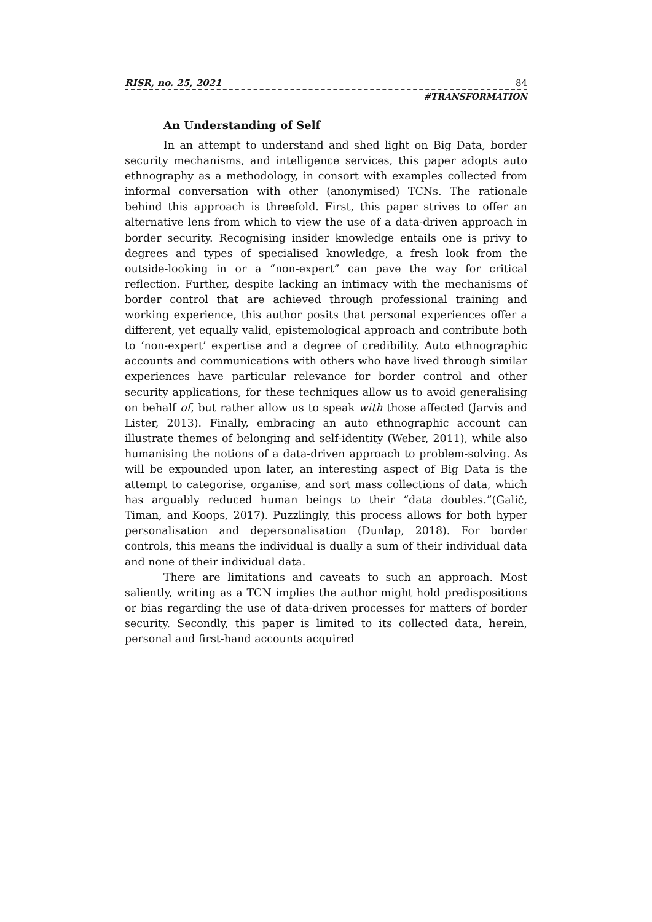RISR, no. 25, 2021 84
#TRANSFORMATION
An Understanding of Self
In an attempt to understand and shed light on Big Data, border security mechanisms, and intelligence services, this paper adopts auto ethnography as a methodology, in consort with examples collected from informal conversation with other (anonymised) TCNs. The rationale behind this approach is threefold. First, this paper strives to offer an alternative lens from which to view the use of a data-driven approach in border security. Recognising insider knowledge entails one is privy to degrees and types of specialised knowledge, a fresh look from the outside-looking in or a “non-expert” can pave the way for critical reflection. Further, despite lacking an intimacy with the mechanisms of border control that are achieved through professional training and working experience, this author posits that personal experiences offer a different, yet equally valid, epistemological approach and contribute both to ‘non-expert’ expertise and a degree of credibility. Auto ethnographic accounts and communications with others who have lived through similar experiences have particular relevance for border control and other security applications, for these techniques allow us to avoid generalising on behalf of, but rather allow us to speak with those affected (Jarvis and Lister, 2013). Finally, embracing an auto ethnographic account can illustrate themes of belonging and self-identity (Weber, 2011), while also humanising the notions of a data-driven approach to problem-solving. As will be expounded upon later, an interesting aspect of Big Data is the attempt to categorise, organise, and sort mass collections of data, which has arguably reduced human beings to their “data doubles.”(Galič, Timan, and Koops, 2017). Puzzlingly, this process allows for both hyper personalisation and depersonalisation (Dunlap, 2018). For border controls, this means the individual is dually a sum of their individual data and none of their individual data.
There are limitations and caveats to such an approach. Most saliently, writing as a TCN implies the author might hold predispositions or bias regarding the use of data-driven processes for matters of border security. Secondly, this paper is limited to its collected data, herein, personal and first-hand accounts acquired